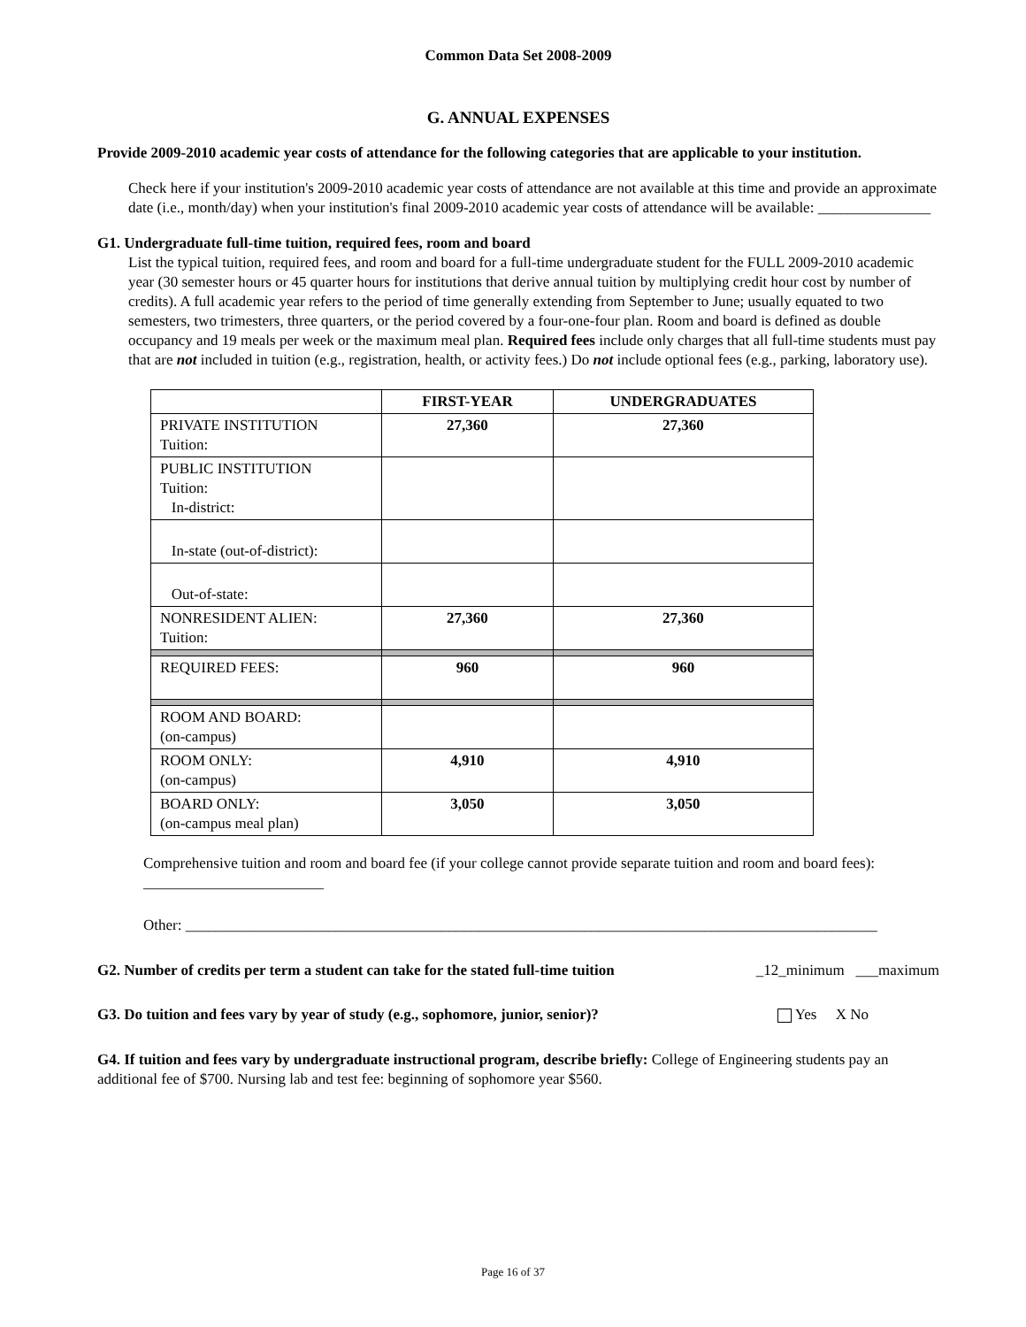Common Data Set 2008-2009
G. ANNUAL EXPENSES
Provide 2009-2010 academic year costs of attendance for the following categories that are applicable to your institution.
Check here if your institution's 2009-2010 academic year costs of attendance are not available at this time and provide an approximate date (i.e., month/day) when your institution's final 2009-2010 academic year costs of attendance will be available: _______________
G1. Undergraduate full-time tuition, required fees, room and board
List the typical tuition, required fees, and room and board for a full-time undergraduate student for the FULL 2009-2010 academic year (30 semester hours or 45 quarter hours for institutions that derive annual tuition by multiplying credit hour cost by number of credits). A full academic year refers to the period of time generally extending from September to June; usually equated to two semesters, two trimesters, three quarters, or the period covered by a four-one-four plan. Room and board is defined as double occupancy and 19 meals per week or the maximum meal plan. Required fees include only charges that all full-time students must pay that are not included in tuition (e.g., registration, health, or activity fees.) Do not include optional fees (e.g., parking, laboratory use).
| | FIRST-YEAR | UNDERGRADUATES |
| --- | --- | --- |
| PRIVATE INSTITUTION Tuition: | 27,360 | 27,360 |
| PUBLIC INSTITUTION Tuition: In-district: | | |
| In-state (out-of-district): | | |
| Out-of-state: | | |
| NONRESIDENT ALIEN: Tuition: | 27,360 | 27,360 |
| REQUIRED FEES: | 960 | 960 |
| ROOM AND BOARD: (on-campus) | | |
| ROOM ONLY: (on-campus) | 4,910 | 4,910 |
| BOARD ONLY: (on-campus meal plan) | 3,050 | 3,050 |
Comprehensive tuition and room and board fee (if your college cannot provide separate tuition and room and board fees): ________________________
Other: ____________________________________________________________________________________________
G2. Number of credits per term a student can take for the stated full-time tuition _12_minimum ___maximum
G3. Do tuition and fees vary by year of study (e.g., sophomore, junior, senior)? Yes X No
G4. If tuition and fees vary by undergraduate instructional program, describe briefly: College of Engineering students pay an additional fee of $700. Nursing lab and test fee: beginning of sophomore year $560.
Page 16 of 37